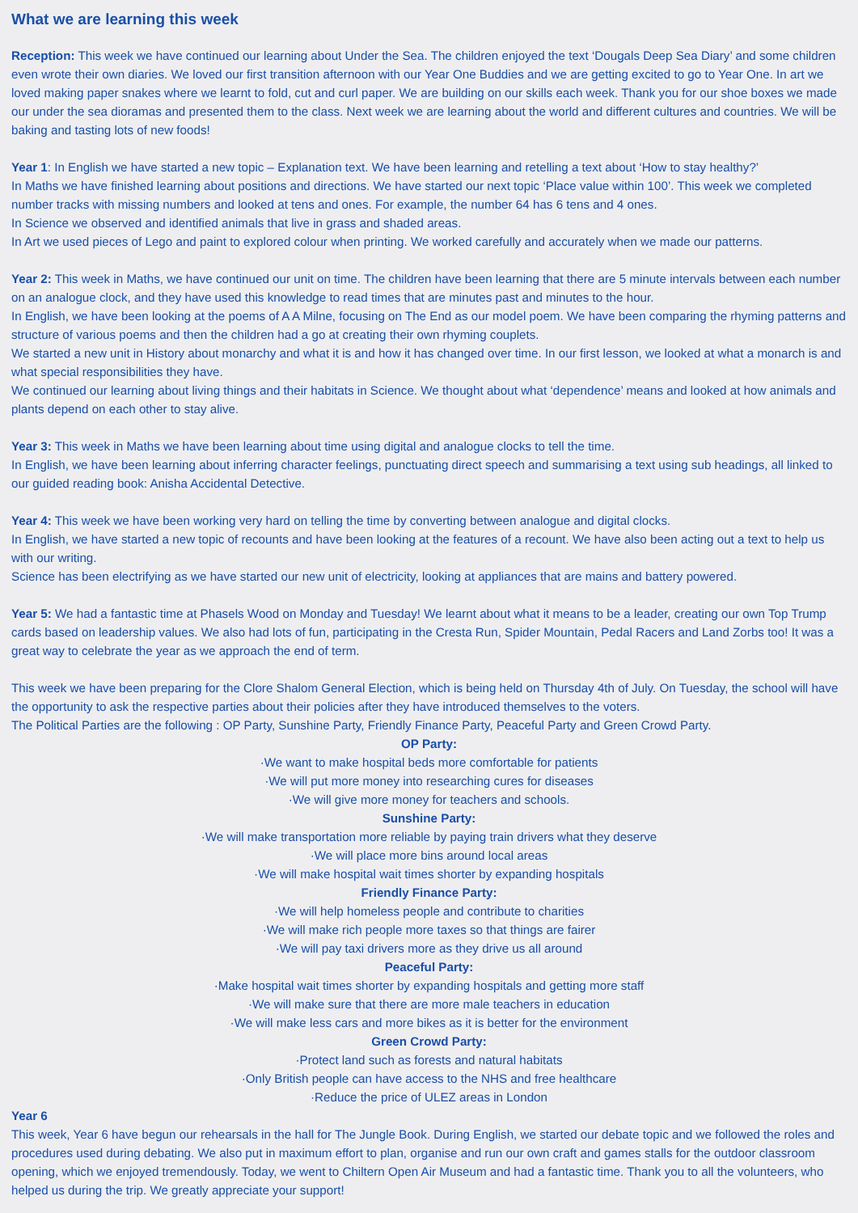What we are learning this week
Reception: This week we have continued our learning about Under the Sea. The children enjoyed the text ‘Dougals Deep Sea Diary’ and some children even wrote their own diaries. We loved our first transition afternoon with our Year One Buddies and we are getting excited to go to Year One. In art we loved making paper snakes where we learnt to fold, cut and curl paper. We are building on our skills each week. Thank you for our shoe boxes we made our under the sea dioramas and presented them to the class. Next week we are learning about the world and different cultures and countries. We will be baking and tasting lots of new foods!
Year 1: In English we have started a new topic – Explanation text. We have been learning and retelling a text about ‘How to stay healthy?’
In Maths we have finished learning about positions and directions. We have started our next topic ‘Place value within 100’. This week we completed number tracks with missing numbers and looked at tens and ones. For example, the number 64 has 6 tens and 4 ones.
In Science we observed and identified animals that live in grass and shaded areas.
In Art we used pieces of Lego and paint to explored colour when printing. We worked carefully and accurately when we made our patterns.
Year 2: This week in Maths, we have continued our unit on time. The children have been learning that there are 5 minute intervals between each number on an analogue clock, and they have used this knowledge to read times that are minutes past and minutes to the hour.
In English, we have been looking at the poems of A A Milne, focusing on The End as our model poem. We have been comparing the rhyming patterns and structure of various poems and then the children had a go at creating their own rhyming couplets.
We started a new unit in History about monarchy and what it is and how it has changed over time. In our first lesson, we looked at what a monarch is and what special responsibilities they have.
We continued our learning about living things and their habitats in Science. We thought about what ‘dependence’ means and looked at how animals and plants depend on each other to stay alive.
Year 3: This week in Maths we have been learning about time using digital and analogue clocks to tell the time.
In English, we have been learning about inferring character feelings, punctuating direct speech and summarising a text using sub headings, all linked to our guided reading book: Anisha Accidental Detective.
Year 4: This week we have been working very hard on telling the time by converting between analogue and digital clocks.
In English, we have started a new topic of recounts and have been looking at the features of a recount. We have also been acting out a text to help us with our writing.
Science has been electrifying as we have started our new unit of electricity, looking at appliances that are mains and battery powered.
Year 5: We had a fantastic time at Phasels Wood on Monday and Tuesday! We learnt about what it means to be a leader, creating our own Top Trump cards based on leadership values. We also had lots of fun, participating in the Cresta Run, Spider Mountain, Pedal Racers and Land Zorbs too! It was a great way to celebrate the year as we approach the end of term.
This week we have been preparing for the Clore Shalom General Election, which is being held on Thursday 4th of July. On Tuesday, the school will have the opportunity to ask the respective parties about their policies after they have introduced themselves to the voters.
The Political Parties are the following : OP Party, Sunshine Party, Friendly Finance Party, Peaceful Party and Green Crowd Party.
OP Party:
·We want to make hospital beds more comfortable for patients
·We will put more money into researching cures for diseases
·We will give more money for teachers and schools.
Sunshine Party:
·We will make transportation more reliable by paying train drivers what they deserve
·We will place more bins around local areas
·We will make hospital wait times shorter by expanding hospitals
Friendly Finance Party:
·We will help homeless people and contribute to charities
·We will make rich people more taxes so that things are fairer
·We will pay taxi drivers more as they drive us all around
Peaceful Party:
·Make hospital wait times shorter by expanding hospitals and getting more staff
·We will make sure that there are more male teachers in education
·We will make less cars and more bikes as it is better for the environment
Green Crowd Party:
·Protect land such as forests and natural habitats
·Only British people can have access to the NHS and free healthcare
·Reduce the price of ULEZ areas in London
Year 6
This week, Year 6 have begun our rehearsals in the hall for The Jungle Book. During English, we started our debate topic and we followed the roles and procedures used during debating. We also put in maximum effort to plan, organise and run our own craft and games stalls for the outdoor classroom opening, which we enjoyed tremendously. Today, we went to Chiltern Open Air Museum and had a fantastic time. Thank you to all the volunteers, who helped us during the trip. We greatly appreciate your support!